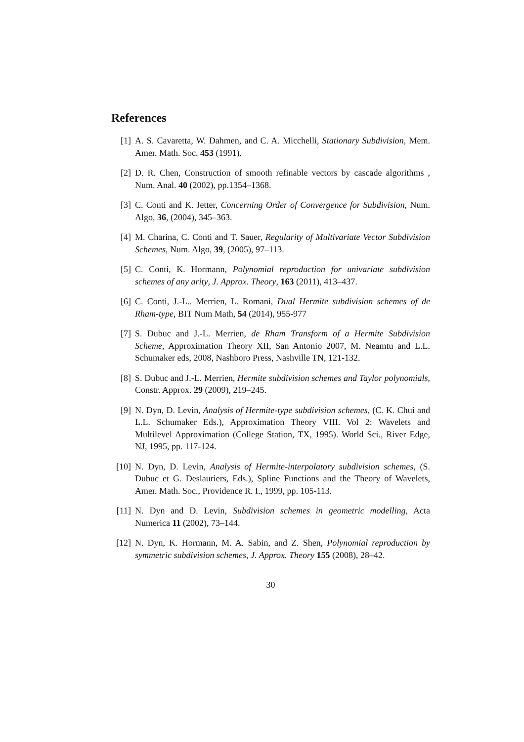References
[1] A. S. Cavaretta, W. Dahmen, and C. A. Micchelli, Stationary Subdivision, Mem. Amer. Math. Soc. 453 (1991).
[2] D. R. Chen, Construction of smooth refinable vectors by cascade algorithms , Num. Anal. 40 (2002), pp.1354–1368.
[3] C. Conti and K. Jetter, Concerning Order of Convergence for Subdivision, Num. Algo, 36, (2004), 345–363.
[4] M. Charina, C. Conti and T. Sauer, Regularity of Multivariate Vector Subdivision Schemes, Num. Algo, 39, (2005), 97–113.
[5] C. Conti, K. Hormann, Polynomial reproduction for univariate subdivision schemes of any arity, J. Approx. Theory, 163 (2011), 413–437.
[6] C. Conti, J.-L.. Merrien, L. Romani, Dual Hermite subdivision schemes of de Rham-type, BIT Num Math, 54 (2014), 955-977
[7] S. Dubuc and J.-L. Merrien, de Rham Transform of a Hermite Subdivision Scheme, Approximation Theory XII, San Antonio 2007, M. Neamtu and L.L. Schumaker eds, 2008, Nashboro Press, Nashville TN, 121-132.
[8] S. Dubuc and J.-L. Merrien, Hermite subdivision schemes and Taylor polynomials, Constr. Approx. 29 (2009), 219–245.
[9] N. Dyn, D. Levin, Analysis of Hermite-type subdivision schemes, (C. K. Chui and L.L. Schumaker Eds.), Approximation Theory VIII. Vol 2: Wavelets and Multilevel Approximation (College Station, TX, 1995). World Sci., River Edge, NJ, 1995, pp. 117-124.
[10]
N. Dyn, D. Levin, Analysis of Hermite-interpolatory subdivision schemes, (S. Dubuc et G. Deslauriers, Eds.), Spline Functions and the Theory of Wavelets, Amer. Math. Soc., Providence R. I., 1999, pp. 105-113.
[11]
N. Dyn and D. Levin, Subdivision schemes in geometric modelling, Acta Numerica 11 (2002), 73–144.
[12]
N. Dyn, K. Hormann, M. A. Sabin, and Z. Shen, Polynomial reproduction by symmetric subdivision schemes, J. Approx. Theory 155 (2008), 28–42.
30